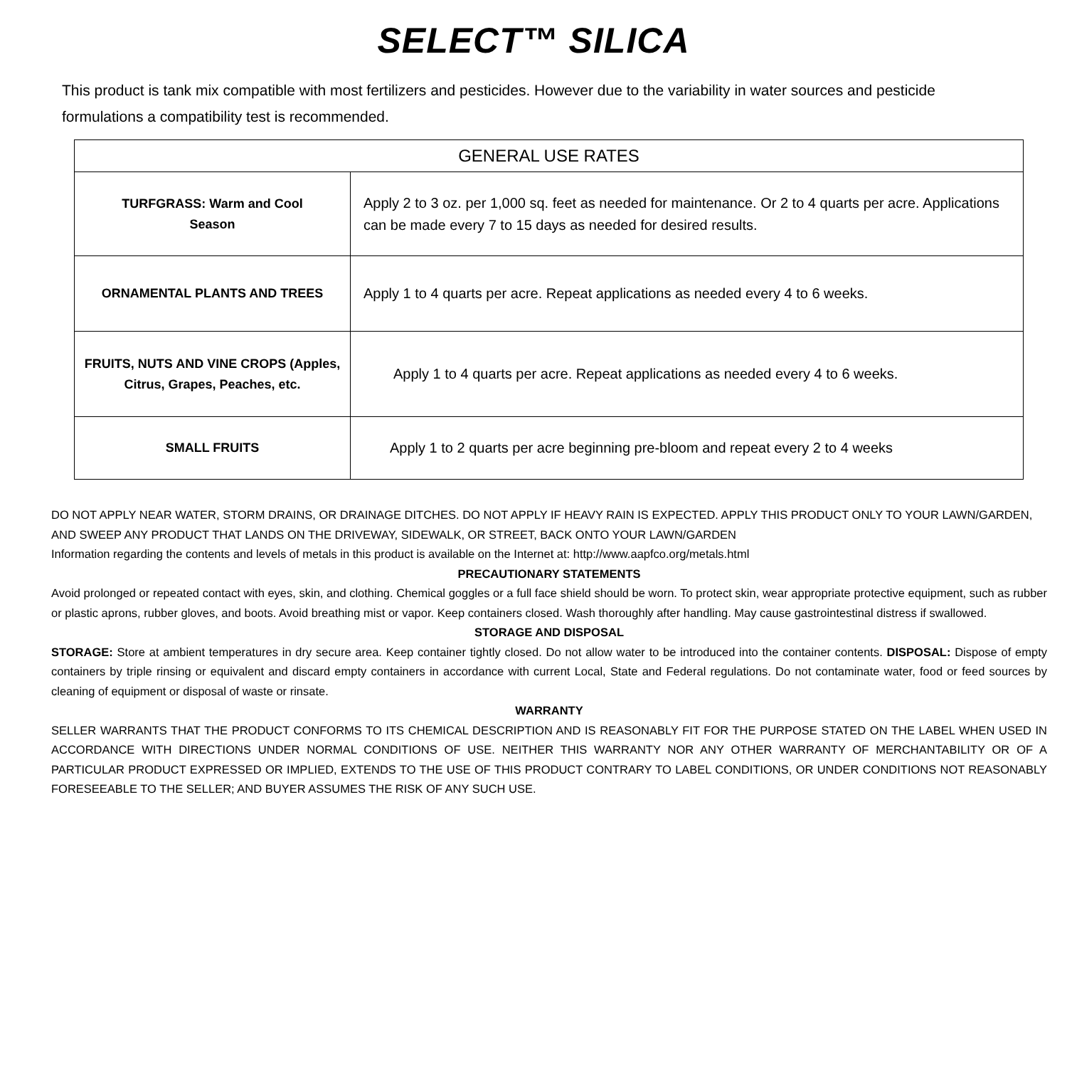SELECT™ SILICA
This product is tank mix compatible with most fertilizers and pesticides. However due to the variability in water sources and pesticide formulations a compatibility test is recommended.
| GENERAL USE RATES | |
| --- | --- |
| TURFGRASS: Warm and Cool Season | Apply 2 to 3 oz. per 1,000 sq. feet as needed for maintenance. Or 2 to 4 quarts per acre. Applications can be made every 7 to 15 days as needed for desired results. |
| ORNAMENTAL PLANTS AND TREES | Apply 1 to 4 quarts per acre. Repeat applications as needed every 4 to 6 weeks. |
| FRUITS, NUTS AND VINE CROPS (Apples, Citrus, Grapes, Peaches, etc. | Apply 1 to 4 quarts per acre. Repeat applications as needed every 4 to 6 weeks. |
| SMALL FRUITS | Apply 1 to 2 quarts per acre beginning pre-bloom and repeat every 2 to 4 weeks |
DO NOT APPLY NEAR WATER, STORM DRAINS, OR DRAINAGE DITCHES. DO NOT APPLY IF HEAVY RAIN IS EXPECTED. APPLY THIS PRODUCT ONLY TO YOUR LAWN/GARDEN, AND SWEEP ANY PRODUCT THAT LANDS ON THE DRIVEWAY, SIDEWALK, OR STREET, BACK ONTO YOUR LAWN/GARDEN
Information regarding the contents and levels of metals in this product is available on the Internet at: http://www.aapfco.org/metals.html
PRECAUTIONARY STATEMENTS
Avoid prolonged or repeated contact with eyes, skin, and clothing. Chemical goggles or a full face shield should be worn. To protect skin, wear appropriate protective equipment, such as rubber or plastic aprons, rubber gloves, and boots. Avoid breathing mist or vapor. Keep containers closed. Wash thoroughly after handling. May cause gastrointestinal distress if swallowed.
STORAGE AND DISPOSAL
STORAGE: Store at ambient temperatures in dry secure area. Keep container tightly closed. Do not allow water to be introduced into the container contents. DISPOSAL: Dispose of empty containers by triple rinsing or equivalent and discard empty containers in accordance with current Local, State and Federal regulations. Do not contaminate water, food or feed sources by cleaning of equipment or disposal of waste or rinsate.
WARRANTY
SELLER WARRANTS THAT THE PRODUCT CONFORMS TO ITS CHEMICAL DESCRIPTION AND IS REASONABLY FIT FOR THE PURPOSE STATED ON THE LABEL WHEN USED IN ACCORDANCE WITH DIRECTIONS UNDER NORMAL CONDITIONS OF USE. NEITHER THIS WARRANTY NOR ANY OTHER WARRANTY OF MERCHANTABILITY OR OF A PARTICULAR PRODUCT EXPRESSED OR IMPLIED, EXTENDS TO THE USE OF THIS PRODUCT CONTRARY TO LABEL CONDITIONS, OR UNDER CONDITIONS NOT REASONABLY FORESEEABLE TO THE SELLER; AND BUYER ASSUMES THE RISK OF ANY SUCH USE.